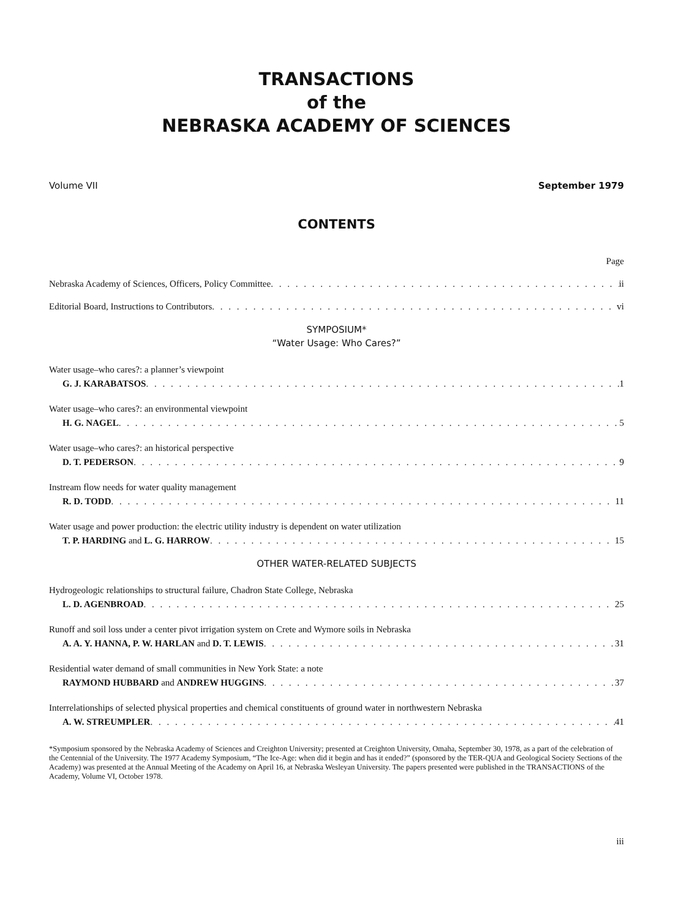TRANSACTIONS
of the
NEBRASKA ACADEMY OF SCIENCES
Volume VII September 1979
CONTENTS
Page
Nebraska Academy of Sciences, Officers, Policy Committee ii
Editorial Board, Instructions to Contributors vi
SYMPOSIUM*
“Water Usage: Who Cares?”
Water usage–who cares?: a planner’s viewpoint
G. J. KARABATSOS 1
Water usage–who cares?: an environmental viewpoint
H. G. NAGEL 5
Water usage–who cares?: an historical perspective
D. T. PEDERSON 9
Instream flow needs for water quality management
R. D. TODD 11
Water usage and power production: the electric utility industry is dependent on water utilization
T. P. HARDING and L. G. HARROW 15
OTHER WATER-RELATED SUBJECTS
Hydrogeologic relationships to structural failure, Chadron State College, Nebraska
L. D. AGENBROAD 25
Runoff and soil loss under a center pivot irrigation system on Crete and Wymore soils in Nebraska
A. A. Y. HANNA, P. W. HARLAN and D. T. LEWIS 31
Residential water demand of small communities in New York State: a note
RAYMOND HUBBARD and ANDREW HUGGINS 37
Interrelationships of selected physical properties and chemical constituents of ground water in northwestern Nebraska
A. W. STREUMPLER 41
*Symposium sponsored by the Nebraska Academy of Sciences and Creighton University; presented at Creighton University, Omaha, September 30, 1978, as a part of the celebration of the Centennial of the University. The 1977 Academy Symposium, “The Ice-Age: when did it begin and has it ended?” (sponsored by the TER-QUA and Geological Society Sections of the Academy) was presented at the Annual Meeting of the Academy on April 16, at Nebraska Wesleyan University. The papers presented were published in the TRANSACTIONS of the Academy, Volume VI, October 1978.
iii